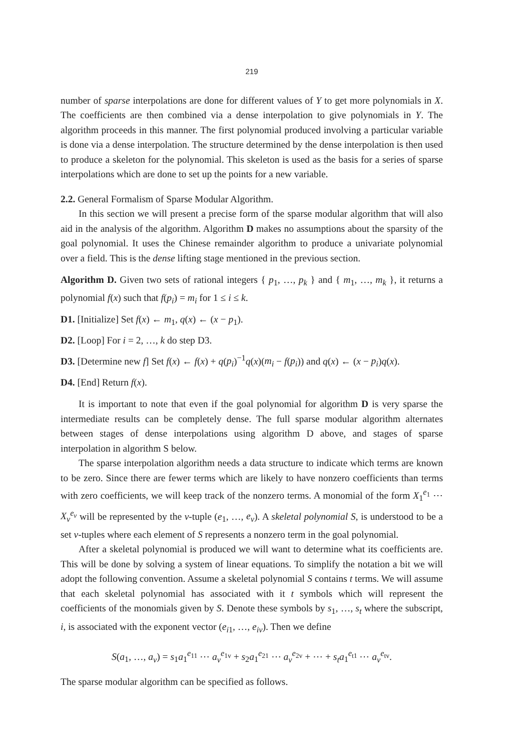219
number of sparse interpolations are done for different values of Y to get more polynomials in X. The coefficients are then combined via a dense interpolation to give polynomials in Y. The algorithm proceeds in this manner. The first polynomial produced involving a particular variable is done via a dense interpolation. The structure determined by the dense interpolation is then used to produce a skeleton for the polynomial. This skeleton is used as the basis for a series of sparse interpolations which are done to set up the points for a new variable.
2.2. General Formalism of Sparse Modular Algorithm.
In this section we will present a precise form of the sparse modular algorithm that will also aid in the analysis of the algorithm. Algorithm D makes no assumptions about the sparsity of the goal polynomial. It uses the Chinese remainder algorithm to produce a univariate polynomial over a field. This is the dense lifting stage mentioned in the previous section.
Algorithm D. Given two sets of rational integers { p<sub>1</sub>, …, p<sub>k</sub> } and { m<sub>1</sub>, …, m<sub>k</sub> }, it returns a polynomial f(x) such that f(p<sub>i</sub>) = m<sub>i</sub> for 1 ≤ i ≤ k.
D1. [Initialize] Set f(x) ← m<sub>1</sub>, q(x) ← (x − p<sub>1</sub>).
D2. [Loop] For i = 2, …, k do step D3.
D3. [Determine new f] Set f(x) ← f(x) + q(p<sub>i</sub>)<sup>−1</sup>q(x)(m<sub>i</sub> − f(p<sub>i</sub>)) and q(x) ← (x − p<sub>i</sub>)q(x).
D4. [End] Return f(x).
It is important to note that even if the goal polynomial for algorithm D is very sparse the intermediate results can be completely dense. The full sparse modular algorithm alternates between stages of dense interpolations using algorithm D above, and stages of sparse interpolation in algorithm S below.
The sparse interpolation algorithm needs a data structure to indicate which terms are known to be zero. Since there are fewer terms which are likely to have nonzero coefficients than terms with zero coefficients, we will keep track of the nonzero terms. A monomial of the form X<sub>1</sub><sup>e<sub>1</sub></sup> ⋯ X<sub>v</sub><sup>e<sub>v</sub></sup> will be represented by the v-tuple (e<sub>1</sub>, …, e<sub>v</sub>). A skeletal polynomial S, is understood to be a set v-tuples where each element of S represents a nonzero term in the goal polynomial.
After a skeletal polynomial is produced we will want to determine what its coefficients are. This will be done by solving a system of linear equations. To simplify the notation a bit we will adopt the following convention. Assume a skeletal polynomial S contains t terms. We will assume that each skeletal polynomial has associated with it t symbols which will represent the coefficients of the monomials given by S. Denote these symbols by s<sub>1</sub>, …, s<sub>t</sub> where the subscript, i, is associated with the exponent vector (e<sub>i1</sub>, …, e<sub>iv</sub>). Then we define
S(a<sub>1</sub>, …, a<sub>v</sub>) = s<sub>1</sub>a<sub>1</sub><sup>e<sub>11</sub></sup> ⋯ a<sub>v</sub><sup>e<sub>1v</sub></sup> + s<sub>2</sub>a<sub>1</sub><sup>e<sub>21</sub></sup> ⋯ a<sub>v</sub><sup>e<sub>2v</sub></sup> + ⋯ + s<sub>t</sub>a<sub>1</sub><sup>e<sub>t1</sub></sup> ⋯ a<sub>v</sub><sup>e<sub>tv</sub></sup>.
The sparse modular algorithm can be specified as follows.